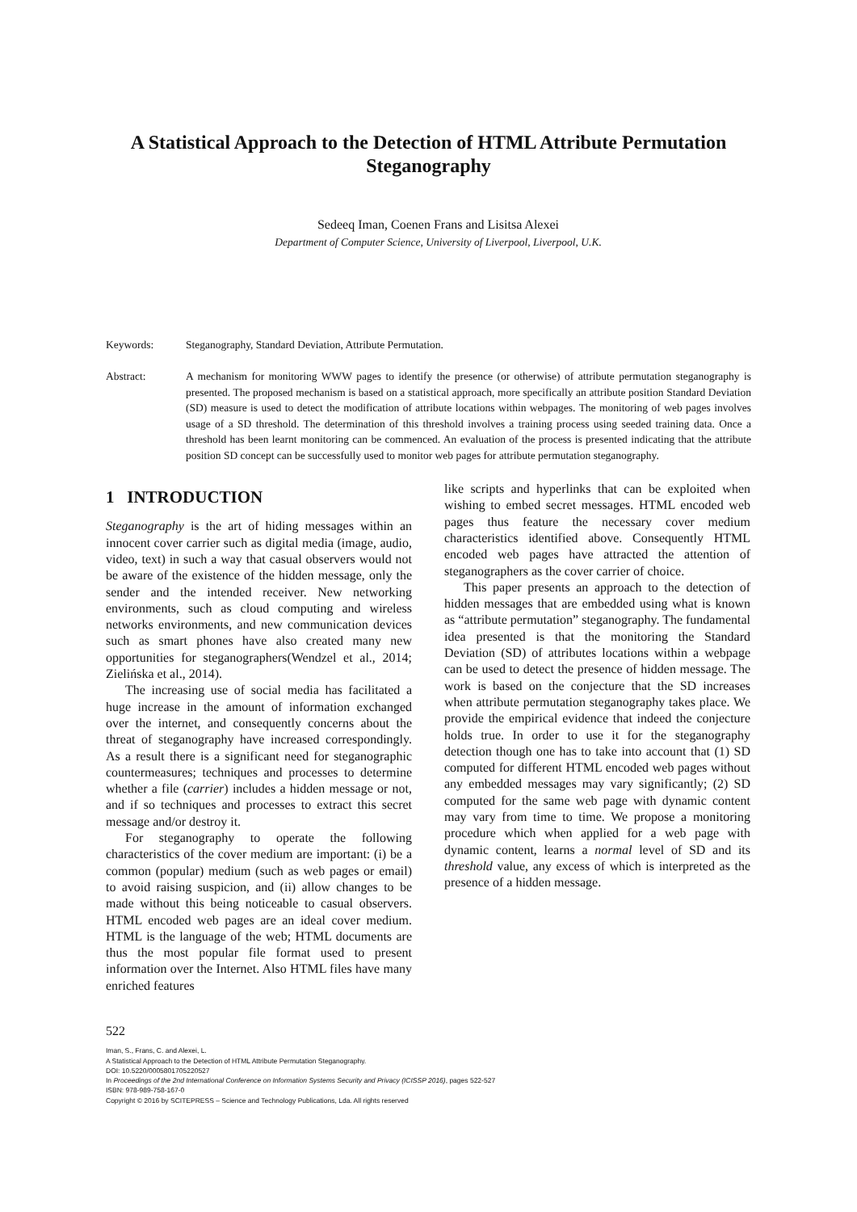A Statistical Approach to the Detection of HTML Attribute Permutation Steganography
Sedeeq Iman, Coenen Frans and Lisitsa Alexei
Department of Computer Science, University of Liverpool, Liverpool, U.K.
Keywords: Steganography, Standard Deviation, Attribute Permutation.
Abstract: A mechanism for monitoring WWW pages to identify the presence (or otherwise) of attribute permutation steganography is presented. The proposed mechanism is based on a statistical approach, more specifically an attribute position Standard Deviation (SD) measure is used to detect the modification of attribute locations within webpages. The monitoring of web pages involves usage of a SD threshold. The determination of this threshold involves a training process using seeded training data. Once a threshold has been learnt monitoring can be commenced. An evaluation of the process is presented indicating that the attribute position SD concept can be successfully used to monitor web pages for attribute permutation steganography.
1 INTRODUCTION
Steganography is the art of hiding messages within an innocent cover carrier such as digital media (image, audio, video, text) in such a way that casual observers would not be aware of the existence of the hidden message, only the sender and the intended receiver. New networking environments, such as cloud computing and wireless networks environments, and new communication devices such as smart phones have also created many new opportunities for steganographers(Wendzel et al., 2014; Zielińska et al., 2014).
The increasing use of social media has facilitated a huge increase in the amount of information exchanged over the internet, and consequently concerns about the threat of steganography have increased correspondingly. As a result there is a significant need for steganographic countermeasures; techniques and processes to determine whether a file (carrier) includes a hidden message or not, and if so techniques and processes to extract this secret message and/or destroy it.
For steganography to operate the following characteristics of the cover medium are important: (i) be a common (popular) medium (such as web pages or email) to avoid raising suspicion, and (ii) allow changes to be made without this being noticeable to casual observers. HTML encoded web pages are an ideal cover medium. HTML is the language of the web; HTML documents are thus the most popular file format used to present information over the Internet. Also HTML files have many enriched features
like scripts and hyperlinks that can be exploited when wishing to embed secret messages. HTML encoded web pages thus feature the necessary cover medium characteristics identified above. Consequently HTML encoded web pages have attracted the attention of steganographers as the cover carrier of choice.
This paper presents an approach to the detection of hidden messages that are embedded using what is known as “attribute permutation” steganography. The fundamental idea presented is that the monitoring the Standard Deviation (SD) of attributes locations within a webpage can be used to detect the presence of hidden message. The work is based on the conjecture that the SD increases when attribute permutation steganography takes place. We provide the empirical evidence that indeed the conjecture holds true. In order to use it for the steganography detection though one has to take into account that (1) SD computed for different HTML encoded web pages without any embedded messages may vary significantly; (2) SD computed for the same web page with dynamic content may vary from time to time. We propose a monitoring procedure which when applied for a web page with dynamic content, learns a normal level of SD and its threshold value, any excess of which is interpreted as the presence of a hidden message.
522
Iman, S., Frans, C. and Alexei, L.
A Statistical Approach to the Detection of HTML Attribute Permutation Steganography.
DOI: 10.5220/0005801705220527
In Proceedings of the 2nd International Conference on Information Systems Security and Privacy (ICISSP 2016), pages 522-527
ISBN: 978-989-758-167-0
Copyright © 2016 by SCITEPRESS – Science and Technology Publications, Lda. All rights reserved